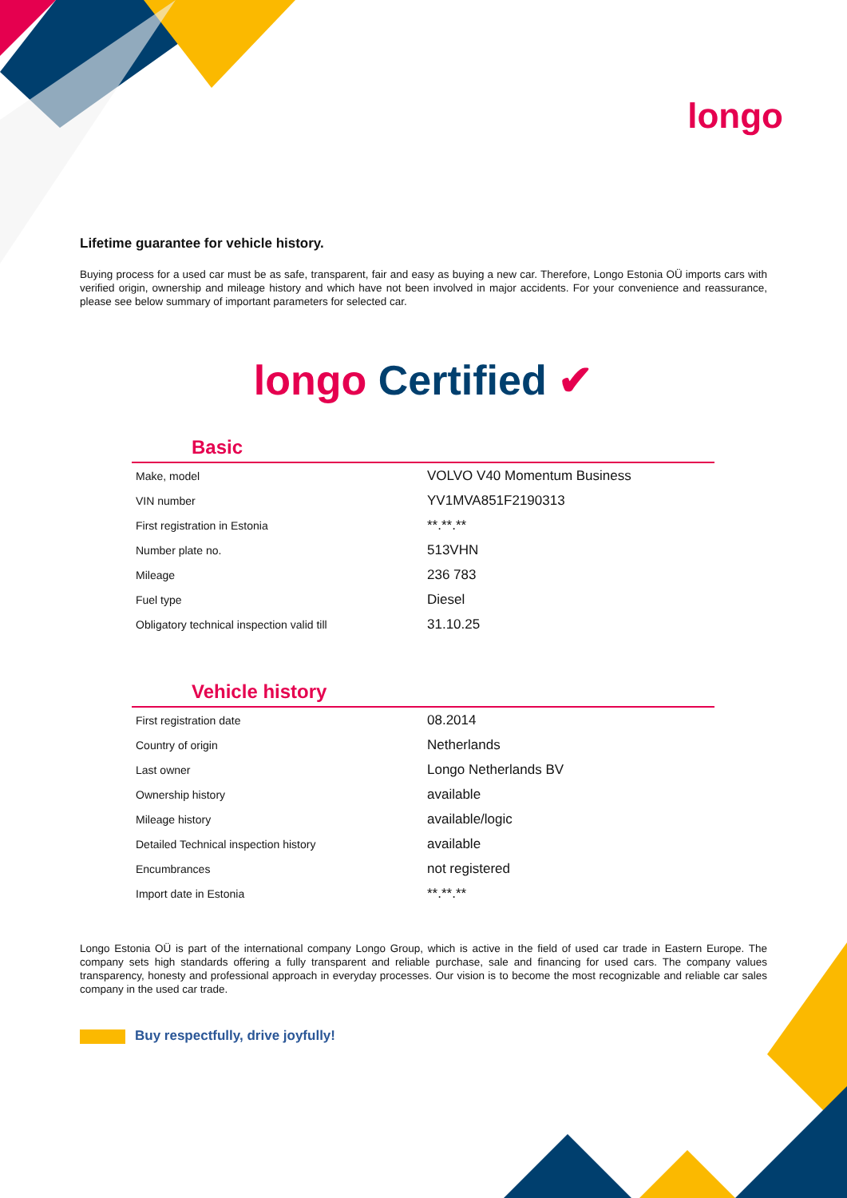longo
Lifetime guarantee for vehicle history.
Buying process for a used car must be as safe, transparent, fair and easy as buying a new car. Therefore, Longo Estonia OÜ imports cars with verified origin, ownership and mileage history and which have not been involved in major accidents. For your convenience and reassurance, please see below summary of important parameters for selected car.
longo Certified ✔
Basic
| Make, model | VOLVO V40 Momentum Business |
| VIN number | YV1MVA851F2190313 |
| First registration in Estonia | **.**.** |
| Number plate no. | 513VHN |
| Mileage | 236 783 |
| Fuel type | Diesel |
| Obligatory technical inspection valid till | 31.10.25 |
Vehicle history
| First registration date | 08.2014 |
| Country of origin | Netherlands |
| Last owner | Longo Netherlands BV |
| Ownership history | available |
| Mileage history | available/logic |
| Detailed Technical inspection history | available |
| Encumbrances | not registered |
| Import date in Estonia | **.**.** |
Longo Estonia OÜ is part of the international company Longo Group, which is active in the field of used car trade in Eastern Europe. The company sets high standards offering a fully transparent and reliable purchase, sale and financing for used cars. The company values transparency, honesty and professional approach in everyday processes. Our vision is to become the most recognizable and reliable car sales company in the used car trade.
Buy respectfully, drive joyfully!